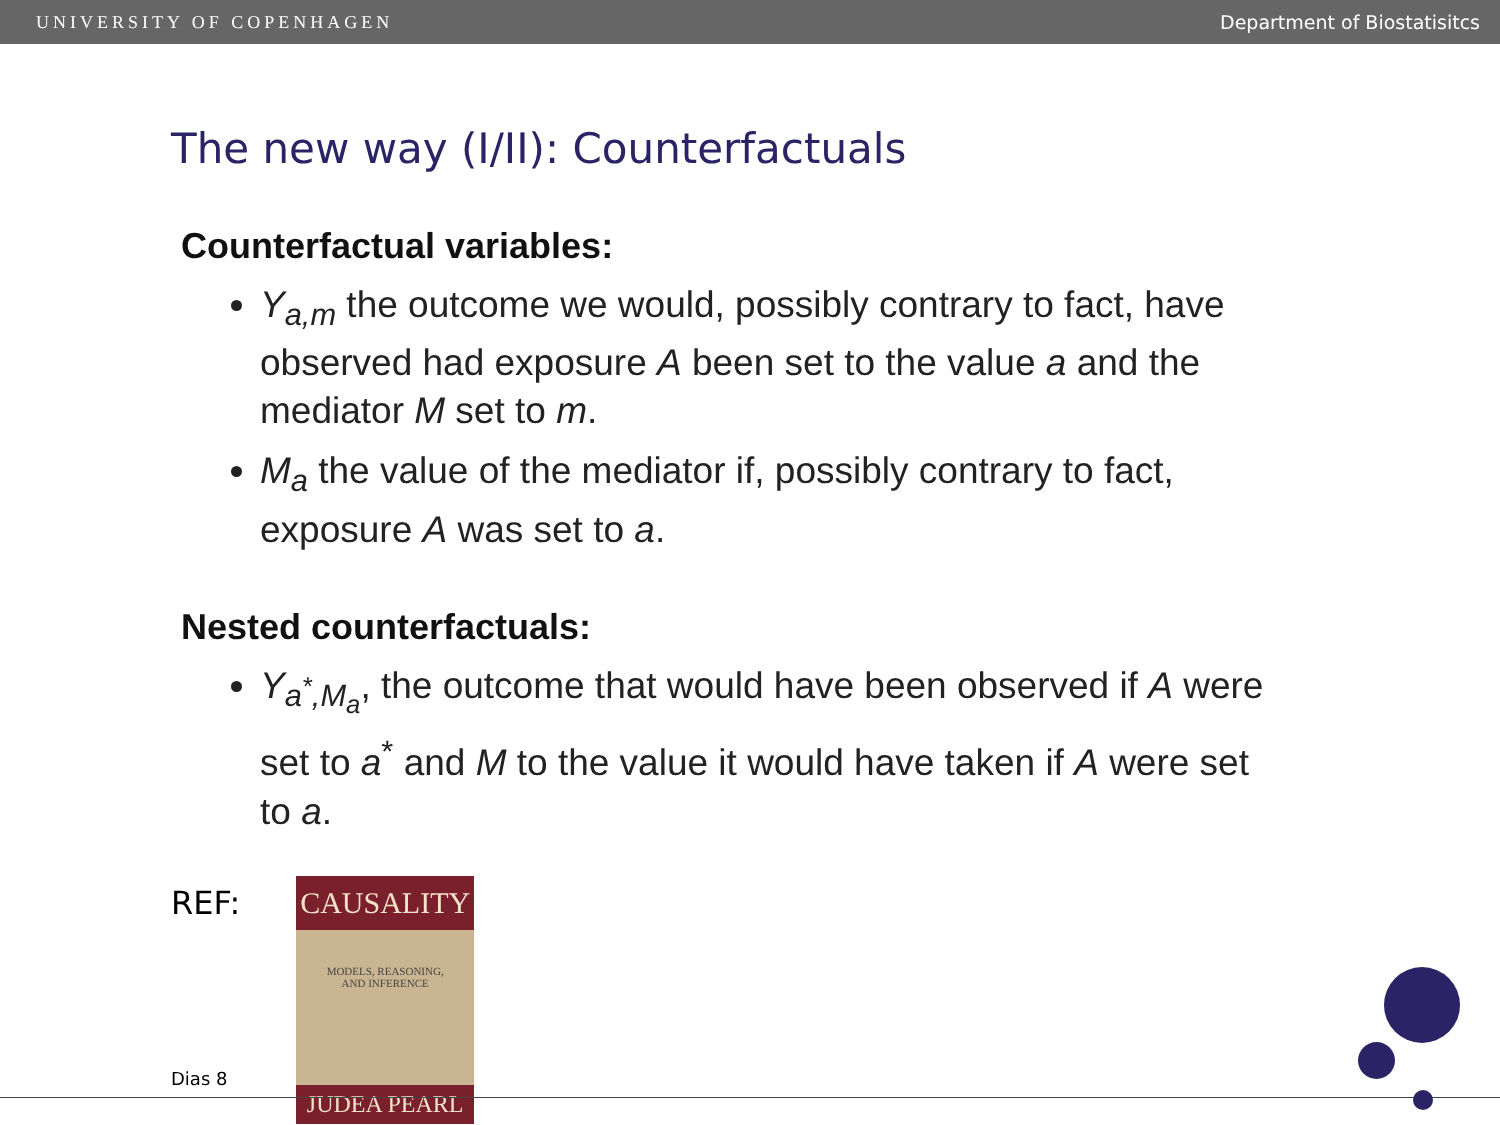UNIVERSITY OF COPENHAGEN Department of Biostatisitcs
The new way (I/II): Counterfactuals
Counterfactual variables:
Y<sub>a,m</sub> the outcome we would, possibly contrary to fact, have observed had exposure A been set to the value a and the mediator M set to m.
M<sub>a</sub> the value of the mediator if, possibly contrary to fact, exposure A was set to a.
Nested counterfactuals:
Y<sub>a<sup>*</sup>,M<sub>a</sub></sub>, the outcome that would have been observed if A were set to a<sup>*</sup> and M to the value it would have taken if A were set to a.
REF:
CAUSALITY
MODELS, REASONING,
AND INFERENCE
JUDEA PEARL
Dias 8